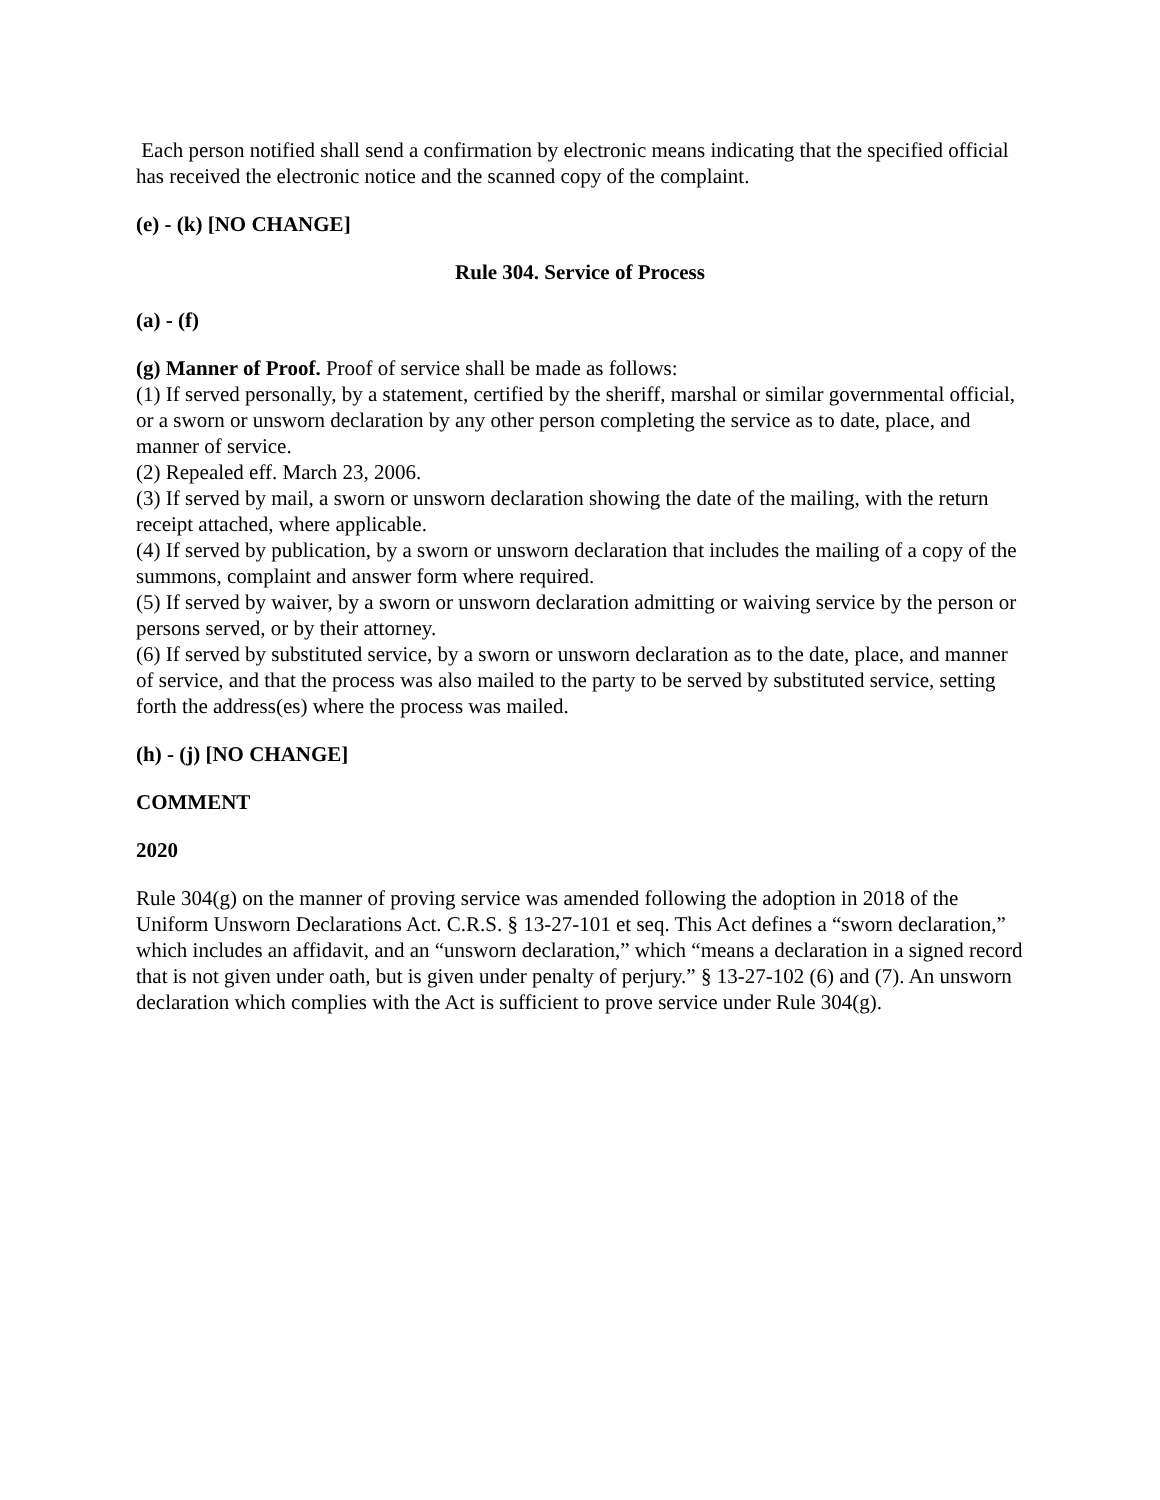Each person notified shall send a confirmation by electronic means indicating that the specified official has received the electronic notice and the scanned copy of the complaint.
(e) - (k) [NO CHANGE]
Rule 304. Service of Process
(a) - (f)
(g) Manner of Proof. Proof of service shall be made as follows:
(1) If served personally, by a statement, certified by the sheriff, marshal or similar governmental official, or a sworn or unsworn declaration by any other person completing the service as to date, place, and manner of service.
(2) Repealed eff. March 23, 2006.
(3) If served by mail, a sworn or unsworn declaration showing the date of the mailing, with the return receipt attached, where applicable.
(4) If served by publication, by a sworn or unsworn declaration that includes the mailing of a copy of the summons, complaint and answer form where required.
(5) If served by waiver, by a sworn or unsworn declaration admitting or waiving service by the person or persons served, or by their attorney.
(6) If served by substituted service, by a sworn or unsworn declaration as to the date, place, and manner of service, and that the process was also mailed to the party to be served by substituted service, setting forth the address(es) where the process was mailed.
(h) - (j) [NO CHANGE]
COMMENT
2020
Rule 304(g) on the manner of proving service was amended following the adoption in 2018 of the Uniform Unsworn Declarations Act. C.R.S. § 13-27-101 et seq. This Act defines a “sworn declaration,” which includes an affidavit, and an “unsworn declaration,” which “means a declaration in a signed record that is not given under oath, but is given under penalty of perjury.” § 13-27-102 (6) and (7). An unsworn declaration which complies with the Act is sufficient to prove service under Rule 304(g).